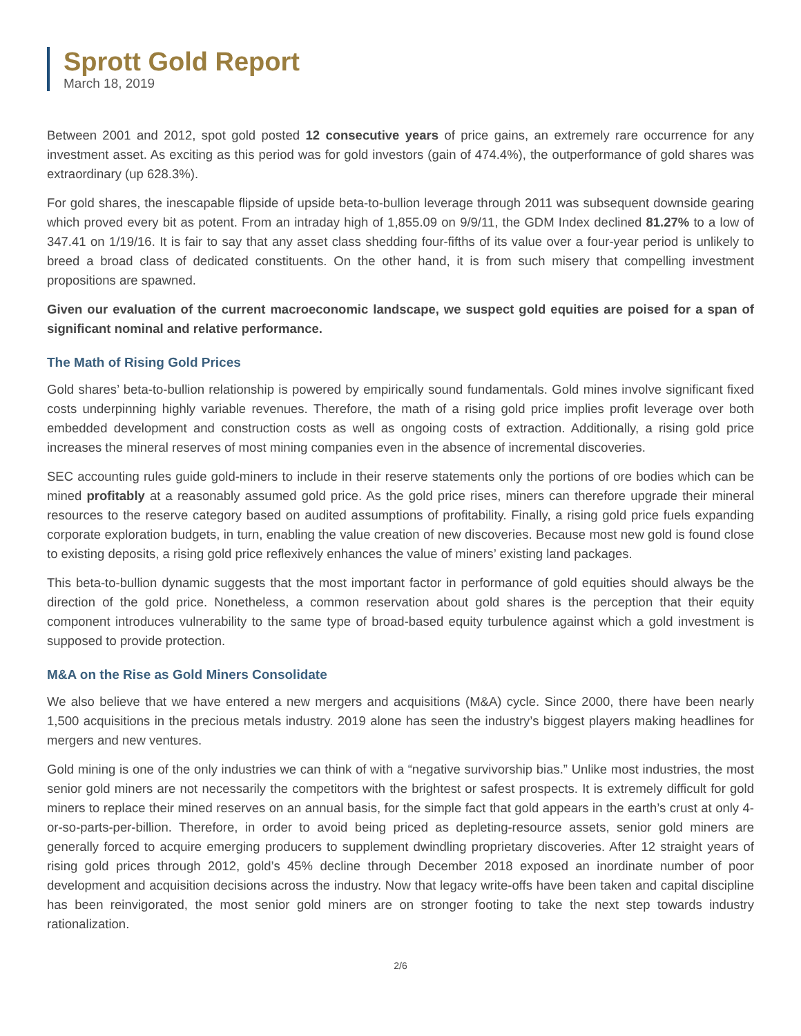Sprott Gold Report
March 18, 2019
Between 2001 and 2012, spot gold posted 12 consecutive years of price gains, an extremely rare occurrence for any investment asset. As exciting as this period was for gold investors (gain of 474.4%), the outperformance of gold shares was extraordinary (up 628.3%).
For gold shares, the inescapable flipside of upside beta-to-bullion leverage through 2011 was subsequent downside gearing which proved every bit as potent. From an intraday high of 1,855.09 on 9/9/11, the GDM Index declined 81.27% to a low of 347.41 on 1/19/16. It is fair to say that any asset class shedding four-fifths of its value over a four-year period is unlikely to breed a broad class of dedicated constituents. On the other hand, it is from such misery that compelling investment propositions are spawned.
Given our evaluation of the current macroeconomic landscape, we suspect gold equities are poised for a span of significant nominal and relative performance.
The Math of Rising Gold Prices
Gold shares’ beta-to-bullion relationship is powered by empirically sound fundamentals. Gold mines involve significant fixed costs underpinning highly variable revenues. Therefore, the math of a rising gold price implies profit leverage over both embedded development and construction costs as well as ongoing costs of extraction. Additionally, a rising gold price increases the mineral reserves of most mining companies even in the absence of incremental discoveries.
SEC accounting rules guide gold-miners to include in their reserve statements only the portions of ore bodies which can be mined profitably at a reasonably assumed gold price. As the gold price rises, miners can therefore upgrade their mineral resources to the reserve category based on audited assumptions of profitability. Finally, a rising gold price fuels expanding corporate exploration budgets, in turn, enabling the value creation of new discoveries. Because most new gold is found close to existing deposits, a rising gold price reflexively enhances the value of miners’ existing land packages.
This beta-to-bullion dynamic suggests that the most important factor in performance of gold equities should always be the direction of the gold price. Nonetheless, a common reservation about gold shares is the perception that their equity component introduces vulnerability to the same type of broad-based equity turbulence against which a gold investment is supposed to provide protection.
M&A on the Rise as Gold Miners Consolidate
We also believe that we have entered a new mergers and acquisitions (M&A) cycle. Since 2000, there have been nearly 1,500 acquisitions in the precious metals industry. 2019 alone has seen the industry’s biggest players making headlines for mergers and new ventures.
Gold mining is one of the only industries we can think of with a “negative survivorship bias.” Unlike most industries, the most senior gold miners are not necessarily the competitors with the brightest or safest prospects. It is extremely difficult for gold miners to replace their mined reserves on an annual basis, for the simple fact that gold appears in the earth’s crust at only 4-or-so-parts-per-billion. Therefore, in order to avoid being priced as depleting-resource assets, senior gold miners are generally forced to acquire emerging producers to supplement dwindling proprietary discoveries. After 12 straight years of rising gold prices through 2012, gold’s 45% decline through December 2018 exposed an inordinate number of poor development and acquisition decisions across the industry. Now that legacy write-offs have been taken and capital discipline has been reinvigorated, the most senior gold miners are on stronger footing to take the next step towards industry rationalization.
2/6